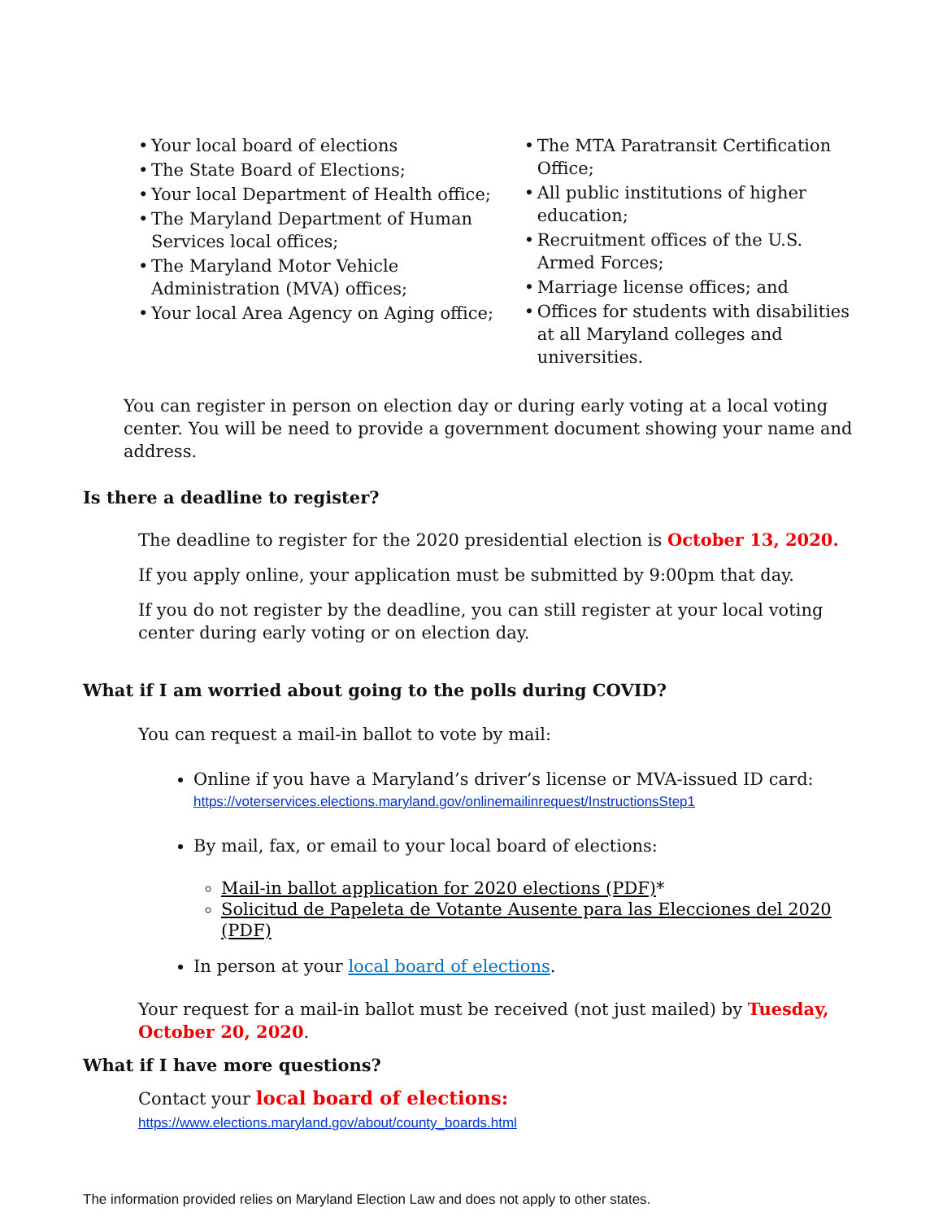• Your local board of elections
• The State Board of Elections;
• Your local Department of Health office;
• The Maryland Department of Human Services local offices;
• The Maryland Motor Vehicle Administration (MVA) offices;
• Your local Area Agency on Aging office;
• The MTA Paratransit Certification Office;
• All public institutions of higher education;
• Recruitment offices of the U.S. Armed Forces;
• Marriage license offices; and
• Offices for students with disabilities at all Maryland colleges and universities.
You can register in person on election day or during early voting at a local voting center. You will be need to provide a government document showing your name and address.
Is there a deadline to register?
The deadline to register for the 2020 presidential election is October 13, 2020.
If you apply online, your application must be submitted by 9:00pm that day.
If you do not register by the deadline, you can still register at your local voting center during early voting or on election day.
What if I am worried about going to the polls during COVID?
You can request a mail-in ballot to vote by mail:
Online if you have a Maryland’s driver’s license or MVA-issued ID card:
https://voterservices.elections.maryland.gov/onlinemailinrequest/InstructionsStep1
By mail, fax, or email to your local board of elections:
Mail-in ballot application for 2020 elections (PDF)*
Solicitud de Papeleta de Votante Ausente para las Elecciones del 2020 (PDF)
In person at your local board of elections.
Your request for a mail-in ballot must be received (not just mailed) by Tuesday, October 20, 2020.
What if I have more questions?
Contact your local board of elections:
https://www.elections.maryland.gov/about/county_boards.html
The information provided relies on Maryland Election Law and does not apply to other states.